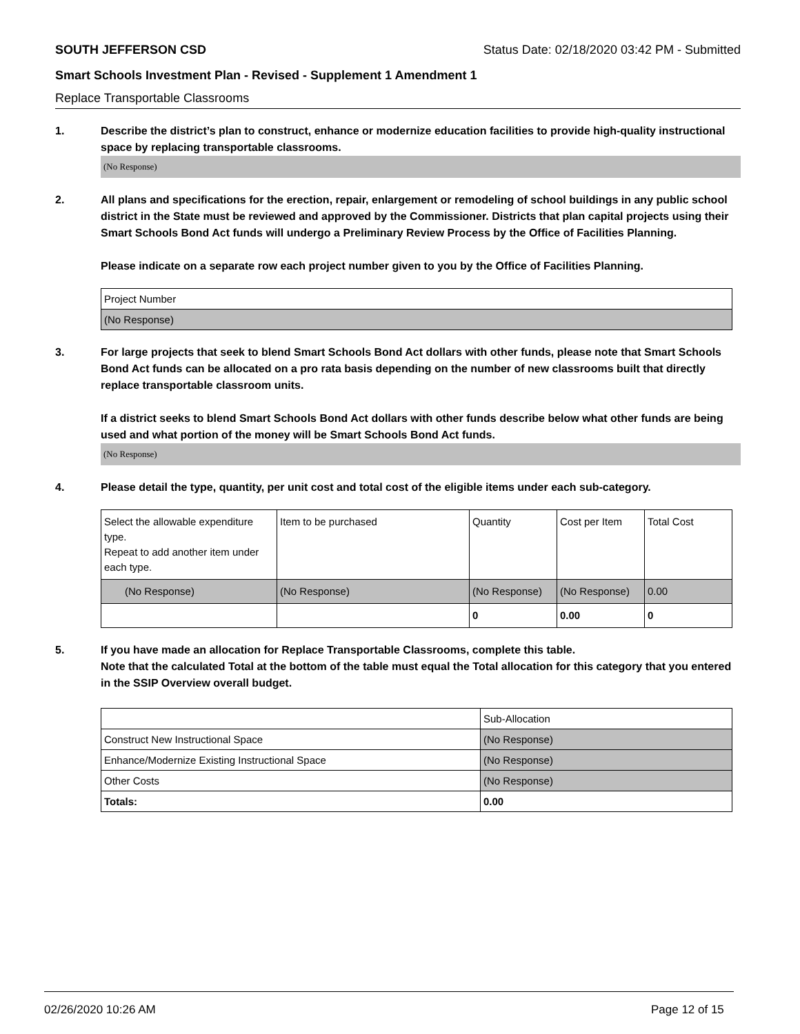SOUTH JEFFERSON CSD Status Date: 02/18/2020 03:42 PM - Submitted
Smart Schools Investment Plan - Revised - Supplement 1 Amendment 1
Replace Transportable Classrooms
1. Describe the district’s plan to construct, enhance or modernize education facilities to provide high-quality instructional space by replacing transportable classrooms.
(No Response)
2. All plans and specifications for the erection, repair, enlargement or remodeling of school buildings in any public school district in the State must be reviewed and approved by the Commissioner. Districts that plan capital projects using their Smart Schools Bond Act funds will undergo a Preliminary Review Process by the Office of Facilities Planning.
Please indicate on a separate row each project number given to you by the Office of Facilities Planning.
| Project Number |
| (No Response) |
3. For large projects that seek to blend Smart Schools Bond Act dollars with other funds, please note that Smart Schools Bond Act funds can be allocated on a pro rata basis depending on the number of new classrooms built that directly replace transportable classroom units.
If a district seeks to blend Smart Schools Bond Act dollars with other funds describe below what other funds are being used and what portion of the money will be Smart Schools Bond Act funds.
(No Response)
4. Please detail the type, quantity, per unit cost and total cost of the eligible items under each sub-category.
| Select the allowable expenditure type. Repeat to add another item under each type. | Item to be purchased | Quantity | Cost per Item | Total Cost |
| (No Response) | (No Response) | (No Response) | (No Response) | 0.00 |
| | | 0 | 0.00 | 0 |
5. If you have made an allocation for Replace Transportable Classrooms, complete this table.
Note that the calculated Total at the bottom of the table must equal the Total allocation for this category that you entered in the SSIP Overview overall budget.
| | Sub-Allocation |
| Construct New Instructional Space | (No Response) |
| Enhance/Modernize Existing Instructional Space | (No Response) |
| Other Costs | (No Response) |
| Totals: | 0.00 |
02/26/2020 10:26 AM Page 12 of 15